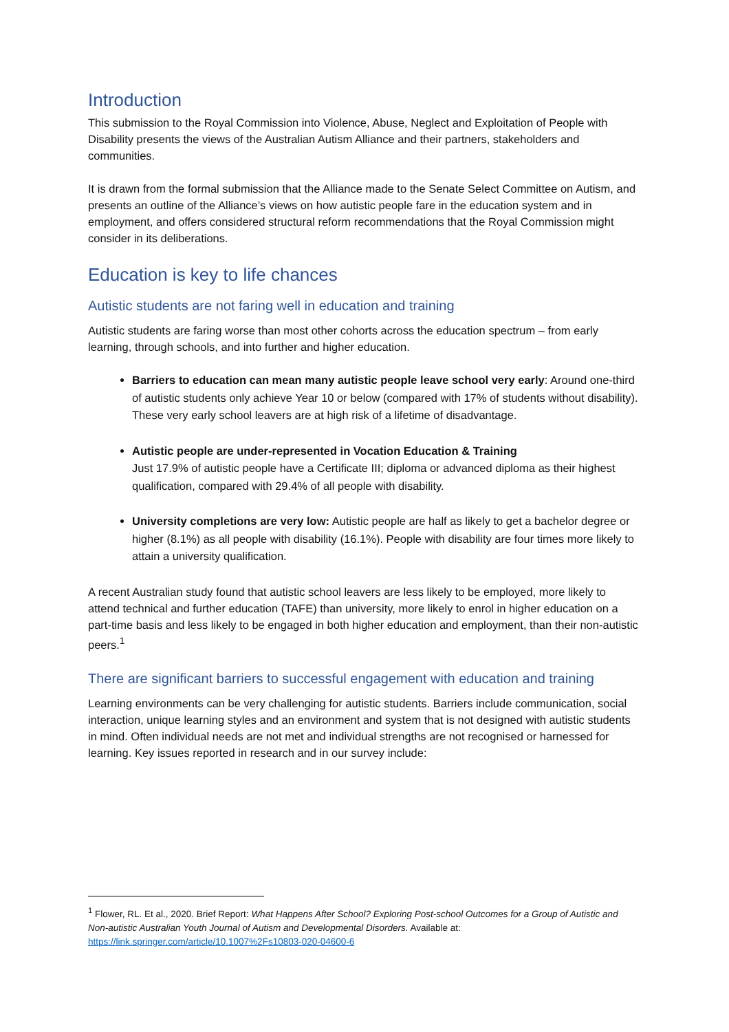Introduction
This submission to the Royal Commission into Violence, Abuse, Neglect and Exploitation of People with Disability presents the views of the Australian Autism Alliance and their partners, stakeholders and communities.
It is drawn from the formal submission that the Alliance made to the Senate Select Committee on Autism, and presents an outline of the Alliance’s views on how autistic people fare in the education system and in employment, and offers considered structural reform recommendations that the Royal Commission might consider in its deliberations.
Education is key to life chances
Autistic students are not faring well in education and training
Autistic students are faring worse than most other cohorts across the education spectrum – from early learning, through schools, and into further and higher education.
Barriers to education can mean many autistic people leave school very early: Around one-third of autistic students only achieve Year 10 or below (compared with 17% of students without disability). These very early school leavers are at high risk of a lifetime of disadvantage.
Autistic people are under-represented in Vocation Education & Training
Just 17.9% of autistic people have a Certificate III; diploma or advanced diploma as their highest qualification, compared with 29.4% of all people with disability.
University completions are very low: Autistic people are half as likely to get a bachelor degree or higher (8.1%) as all people with disability (16.1%). People with disability are four times more likely to attain a university qualification.
A recent Australian study found that autistic school leavers are less likely to be employed, more likely to attend technical and further education (TAFE) than university, more likely to enrol in higher education on a part-time basis and less likely to be engaged in both higher education and employment, than their non-autistic peers.<sup>1</sup>
There are significant barriers to successful engagement with education and training
Learning environments can be very challenging for autistic students. Barriers include communication, social interaction, unique learning styles and an environment and system that is not designed with autistic students in mind. Often individual needs are not met and individual strengths are not recognised or harnessed for learning. Key issues reported in research and in our survey include:
<sup>1</sup> Flower, RL. Et al., 2020. Brief Report: What Happens After School? Exploring Post-school Outcomes for a Group of Autistic and Non-autistic Australian Youth Journal of Autism and Developmental Disorders. Available at: https://link.springer.com/article/10.1007%2Fs10803-020-04600-6